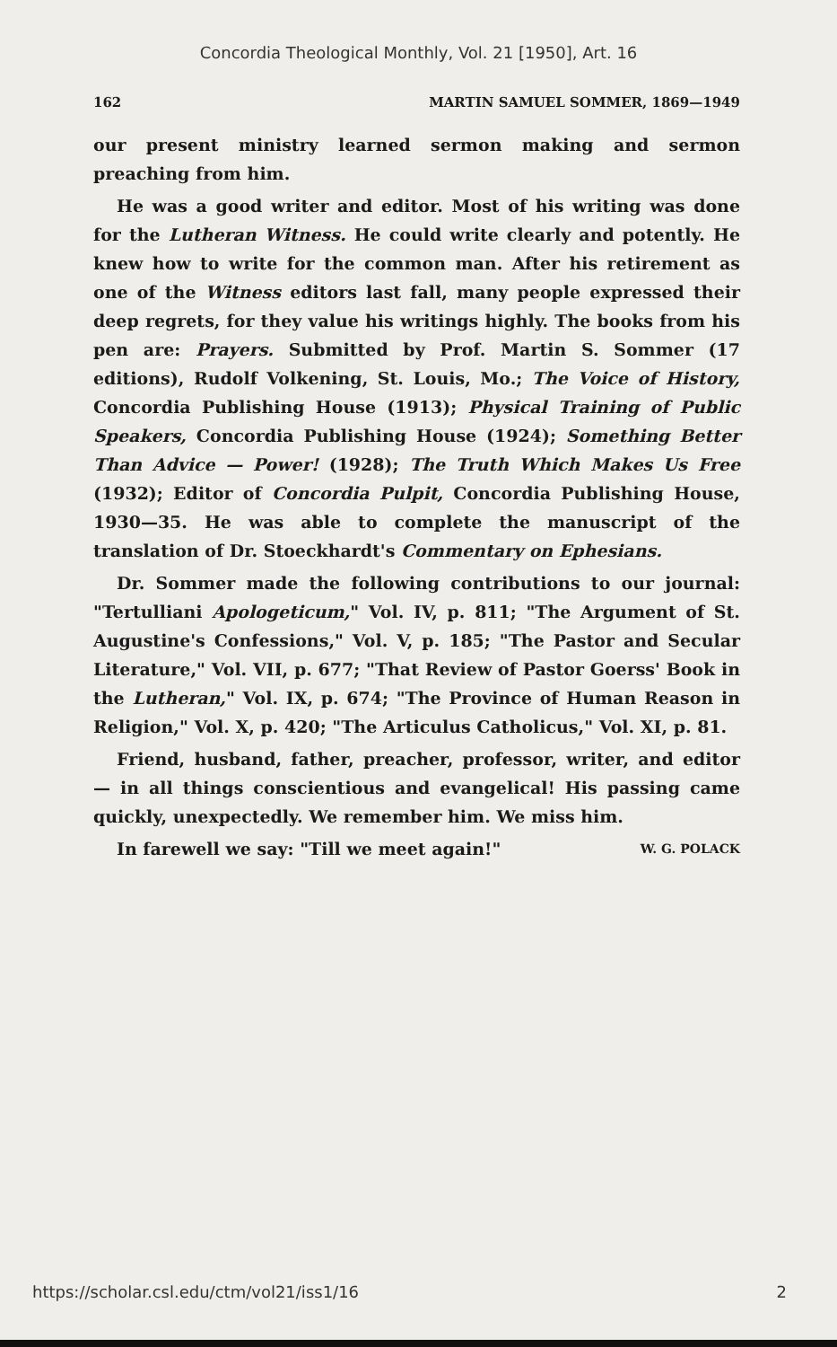Concordia Theological Monthly, Vol. 21 [1950], Art. 16
162 MARTIN SAMUEL SOMMER, 1869—1949
our present ministry learned sermon making and sermon preaching from him.
He was a good writer and editor. Most of his writing was done for the Lutheran Witness. He could write clearly and potently. He knew how to write for the common man. After his retirement as one of the Witness editors last fall, many people expressed their deep regrets, for they value his writings highly. The books from his pen are: Prayers. Submitted by Prof. Martin S. Sommer (17 editions), Rudolf Volkening, St. Louis, Mo.; The Voice of History, Concordia Publishing House (1913); Physical Training of Public Speakers, Concordia Publishing House (1924); Something Better Than Advice — Power! (1928); The Truth Which Makes Us Free (1932); Editor of Concordia Pulpit, Concordia Publishing House, 1930—35. He was able to complete the manuscript of the translation of Dr. Stoeckhardt's Commentary on Ephesians.
Dr. Sommer made the following contributions to our journal: "Tertulliani Apologeticum," Vol. IV, p. 811; "The Argument of St. Augustine's Confessions," Vol. V, p. 185; "The Pastor and Secular Literature," Vol. VII, p. 677; "That Review of Pastor Goerss' Book in the Lutheran," Vol. IX, p. 674; "The Province of Human Reason in Religion," Vol. X, p. 420; "The Articulus Catholicus," Vol. XI, p. 81.
Friend, husband, father, preacher, professor, writer, and editor — in all things conscientious and evangelical! His passing came quickly, unexpectedly. We remember him. We miss him.
In farewell we say: "Till we meet again!" W. G. POLACK
https://scholar.csl.edu/ctm/vol21/iss1/16 2